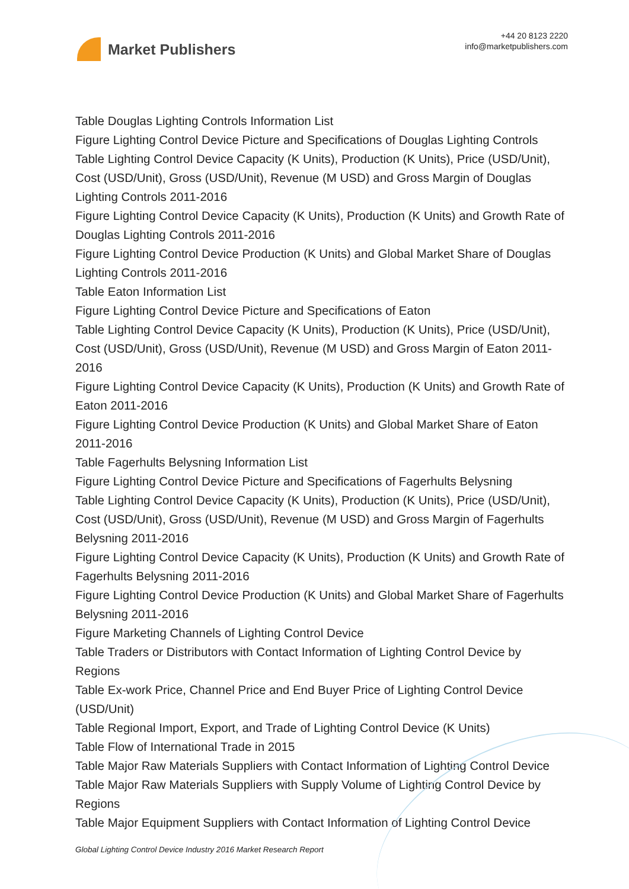Market Publishers
+44 20 8123 2220
info@marketpublishers.com
Table Douglas Lighting Controls Information List
Figure Lighting Control Device Picture and Specifications of Douglas Lighting Controls
Table Lighting Control Device Capacity (K Units), Production (K Units), Price (USD/Unit), Cost (USD/Unit), Gross (USD/Unit), Revenue (M USD) and Gross Margin of Douglas Lighting Controls 2011-2016
Figure Lighting Control Device Capacity (K Units), Production (K Units) and Growth Rate of Douglas Lighting Controls 2011-2016
Figure Lighting Control Device Production (K Units) and Global Market Share of Douglas Lighting Controls 2011-2016
Table Eaton Information List
Figure Lighting Control Device Picture and Specifications of Eaton
Table Lighting Control Device Capacity (K Units), Production (K Units), Price (USD/Unit), Cost (USD/Unit), Gross (USD/Unit), Revenue (M USD) and Gross Margin of Eaton 2011-2016
Figure Lighting Control Device Capacity (K Units), Production (K Units) and Growth Rate of Eaton 2011-2016
Figure Lighting Control Device Production (K Units) and Global Market Share of Eaton 2011-2016
Table Fagerhults Belysning Information List
Figure Lighting Control Device Picture and Specifications of Fagerhults Belysning
Table Lighting Control Device Capacity (K Units), Production (K Units), Price (USD/Unit), Cost (USD/Unit), Gross (USD/Unit), Revenue (M USD) and Gross Margin of Fagerhults Belysning 2011-2016
Figure Lighting Control Device Capacity (K Units), Production (K Units) and Growth Rate of Fagerhults Belysning 2011-2016
Figure Lighting Control Device Production (K Units) and Global Market Share of Fagerhults Belysning 2011-2016
Figure Marketing Channels of Lighting Control Device
Table Traders or Distributors with Contact Information of Lighting Control Device by Regions
Table Ex-work Price, Channel Price and End Buyer Price of Lighting Control Device (USD/Unit)
Table Regional Import, Export, and Trade of Lighting Control Device (K Units)
Table Flow of International Trade in 2015
Table Major Raw Materials Suppliers with Contact Information of Lighting Control Device
Table Major Raw Materials Suppliers with Supply Volume of Lighting Control Device by Regions
Table Major Equipment Suppliers with Contact Information of Lighting Control Device
Global Lighting Control Device Industry 2016 Market Research Report